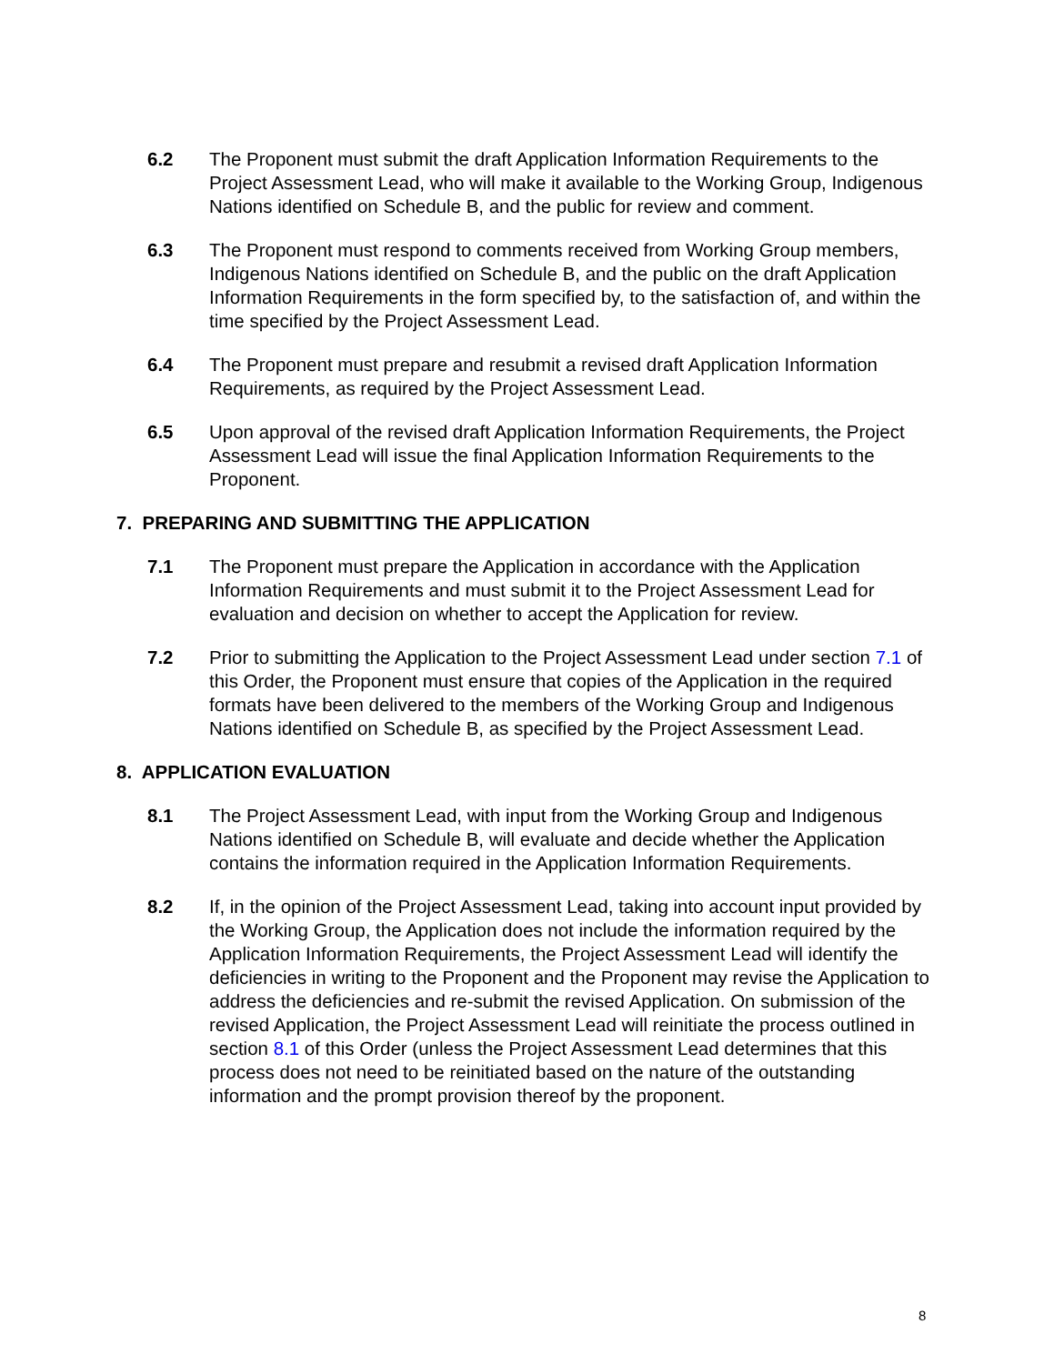6.2 The Proponent must submit the draft Application Information Requirements to the Project Assessment Lead, who will make it available to the Working Group, Indigenous Nations identified on Schedule B, and the public for review and comment.
6.3 The Proponent must respond to comments received from Working Group members, Indigenous Nations identified on Schedule B, and the public on the draft Application Information Requirements in the form specified by, to the satisfaction of, and within the time specified by the Project Assessment Lead.
6.4 The Proponent must prepare and resubmit a revised draft Application Information Requirements, as required by the Project Assessment Lead.
6.5 Upon approval of the revised draft Application Information Requirements, the Project Assessment Lead will issue the final Application Information Requirements to the Proponent.
7. PREPARING AND SUBMITTING THE APPLICATION
7.1 The Proponent must prepare the Application in accordance with the Application Information Requirements and must submit it to the Project Assessment Lead for evaluation and decision on whether to accept the Application for review.
7.2 Prior to submitting the Application to the Project Assessment Lead under section 7.1 of this Order, the Proponent must ensure that copies of the Application in the required formats have been delivered to the members of the Working Group and Indigenous Nations identified on Schedule B, as specified by the Project Assessment Lead.
8. APPLICATION EVALUATION
8.1 The Project Assessment Lead, with input from the Working Group and Indigenous Nations identified on Schedule B, will evaluate and decide whether the Application contains the information required in the Application Information Requirements.
8.2 If, in the opinion of the Project Assessment Lead, taking into account input provided by the Working Group, the Application does not include the information required by the Application Information Requirements, the Project Assessment Lead will identify the deficiencies in writing to the Proponent and the Proponent may revise the Application to address the deficiencies and re-submit the revised Application. On submission of the revised Application, the Project Assessment Lead will reinitiate the process outlined in section 8.1 of this Order (unless the Project Assessment Lead determines that this process does not need to be reinitiated based on the nature of the outstanding information and the prompt provision thereof by the proponent.
8